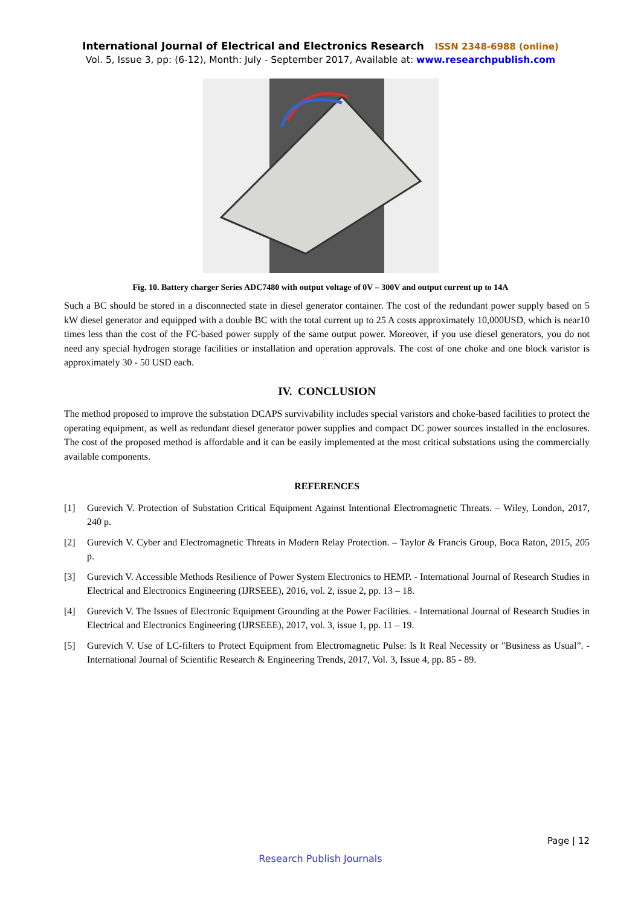International Journal of Electrical and Electronics Research ISSN 2348-6988 (online)
Vol. 5, Issue 3, pp: (6-12), Month: July - September 2017, Available at: www.researchpublish.com
Fig. 10. Battery charger Series ADC7480 with output voltage of 0V – 300V and output current up to 14A
Such a BC should be stored in a disconnected state in diesel generator container. The cost of the redundant power supply based on 5 kW diesel generator and equipped with a double BC with the total current up to 25 A costs approximately 10,000USD, which is near10 times less than the cost of the FC-based power supply of the same output power. Moreover, if you use diesel generators, you do not need any special hydrogen storage facilities or installation and operation approvals. The cost of one choke and one block varistor is approximately 30 - 50 USD each.
IV. CONCLUSION
The method proposed to improve the substation DCAPS survivability includes special varistors and choke-based facilities to protect the operating equipment, as well as redundant diesel generator power supplies and compact DC power sources installed in the enclosures. The cost of the proposed method is affordable and it can be easily implemented at the most critical substations using the commercially available components.
REFERENCES
[1] Gurevich V. Protection of Substation Critical Equipment Against Intentional Electromagnetic Threats. – Wiley, London, 2017, 240 p.
[2] Gurevich V. Cyber and Electromagnetic Threats in Modern Relay Protection. – Taylor & Francis Group, Boca Raton, 2015, 205 p.
[3] Gurevich V. Accessible Methods Resilience of Power System Electronics to HEMP. - International Journal of Research Studies in Electrical and Electronics Engineering (IJRSEEE), 2016, vol. 2, issue 2, pp. 13 – 18.
[4] Gurevich V. The Issues of Electronic Equipment Grounding at the Power Facilities. - International Journal of Research Studies in Electrical and Electronics Engineering (IJRSEEE), 2017, vol. 3, issue 1, pp. 11 – 19.
[5] Gurevich V. Use of LC-filters to Protect Equipment from Electromagnetic Pulse: Is It Real Necessity or "Business as Usual”. - International Journal of Scientific Research & Engineering Trends, 2017, Vol. 3, Issue 4, pp. 85 - 89.
Page | 12
Research Publish Journals